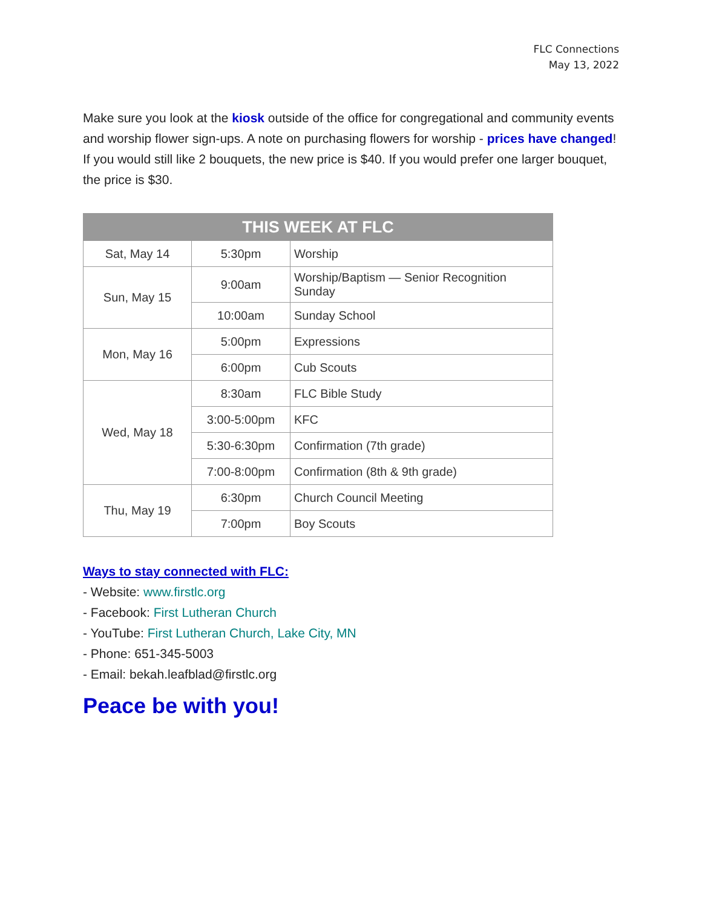FLC Connections
May 13, 2022
Make sure you look at the kiosk outside of the office for congregational and community events and worship flower sign-ups. A note on purchasing flowers for worship - prices have changed! If you would still like 2 bouquets, the new price is $40. If you would prefer one larger bouquet, the price is $30.
| THIS WEEK AT FLC | | |
| --- | --- | --- |
| Sat, May 14 | 5:30pm | Worship |
| Sun, May 15 | 9:00am | Worship/Baptism — Senior Recognition Sunday |
| | 10:00am | Sunday School |
| Mon, May 16 | 5:00pm | Expressions |
| | 6:00pm | Cub Scouts |
| Wed, May 18 | 8:30am | FLC Bible Study |
| | 3:00-5:00pm | KFC |
| | 5:30-6:30pm | Confirmation (7th grade) |
| | 7:00-8:00pm | Confirmation (8th & 9th grade) |
| Thu, May 19 | 6:30pm | Church Council Meeting |
| | 7:00pm | Boy Scouts |
Ways to stay connected with FLC:
- Website: www.firstlc.org
- Facebook: First Lutheran Church
- YouTube: First Lutheran Church, Lake City, MN
- Phone: 651-345-5003
- Email: bekah.leafblad@firstlc.org
Peace be with you!